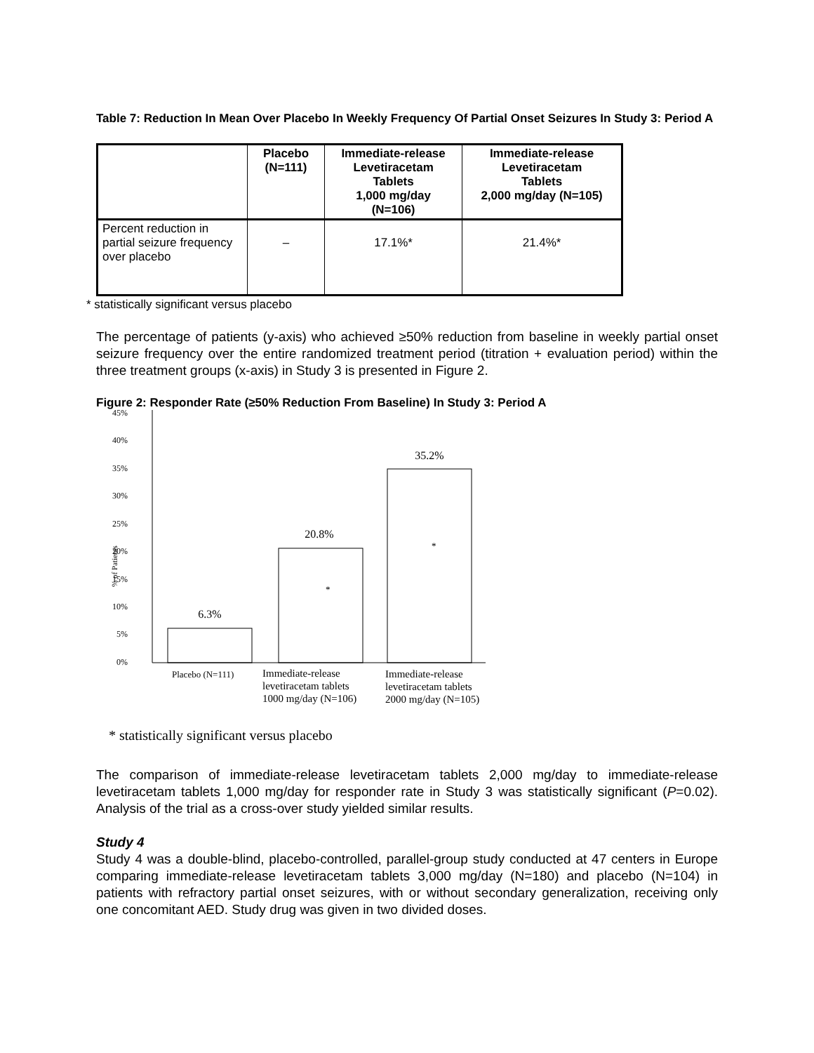Table 7: Reduction In Mean Over Placebo In Weekly Frequency Of Partial Onset Seizures In Study 3: Period A
| | Placebo (N=111) | Immediate-release Levetiracetam Tablets 1,000 mg/day (N=106) | Immediate-release Levetiracetam Tablets 2,000 mg/day (N=105) |
| --- | --- | --- | --- |
| Percent reduction in partial seizure frequency over placebo | – | 17.1%* | 21.4%* |
* statistically significant versus placebo
The percentage of patients (y-axis) who achieved ≥50% reduction from baseline in weekly partial onset seizure frequency over the entire randomized treatment period (titration + evaluation period) within the three treatment groups (x-axis) in Study 3 is presented in Figure 2.
Figure 2: Responder Rate (≥50% Reduction From Baseline) In Study 3: Period A
45%
40%
35%
30%
25%
20%
15%
10%
5%
0%
% of Patients
6.3%
20.8%
35.2%
*
*
Placebo (N=111)
Immediate-release
levetiracetam tablets
1000 mg/day (N=106)
Immediate-release
levetiracetam tablets
2000 mg/day (N=105)
* statistically significant versus placebo
The comparison of immediate-release levetiracetam tablets 2,000 mg/day to immediate-release levetiracetam tablets 1,000 mg/day for responder rate in Study 3 was statistically significant (P=0.02). Analysis of the trial as a cross-over study yielded similar results.
Study 4
Study 4 was a double-blind, placebo-controlled, parallel-group study conducted at 47 centers in Europe comparing immediate-release levetiracetam tablets 3,000 mg/day (N=180) and placebo (N=104) in patients with refractory partial onset seizures, with or without secondary generalization, receiving only one concomitant AED. Study drug was given in two divided doses.